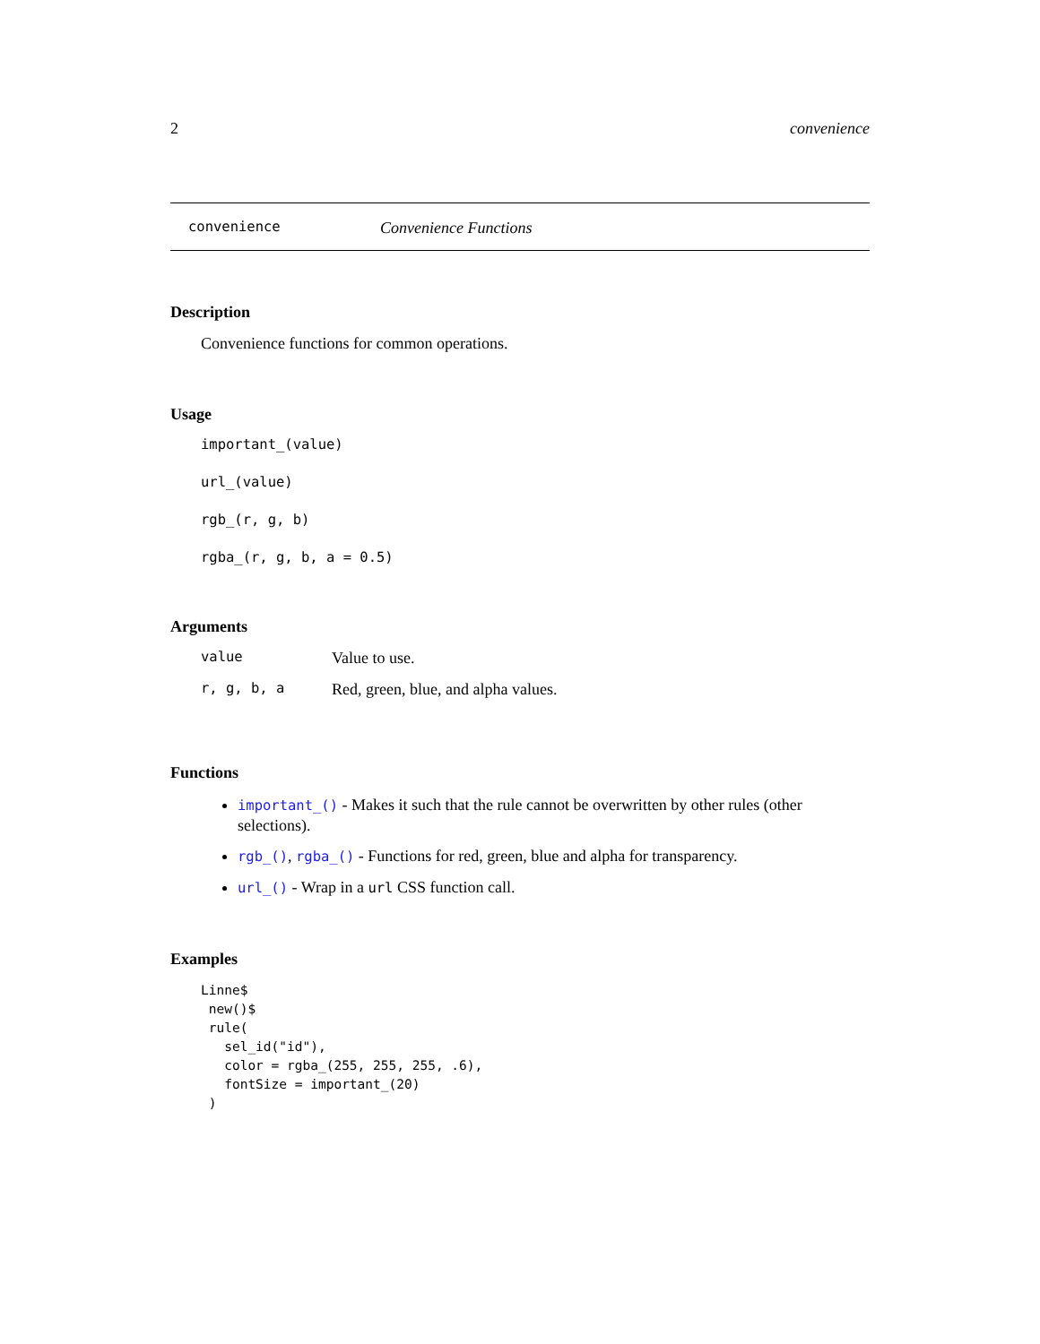2 convenience
convenience Convenience Functions
Description
Convenience functions for common operations.
Usage
important_(value)
url_(value)
rgb_(r, g, b)
rgba_(r, g, b, a = 0.5)
Arguments
| value | Value to use. |
| r, g, b, a | Red, green, blue, and alpha values. |
Functions
important_() - Makes it such that the rule cannot be overwritten by other rules (other selections).
rgb_(), rgba_() - Functions for red, green, blue and alpha for transparency.
url_() - Wrap in a url CSS function call.
Examples
Linne$
 new()$
 rule(
   sel_id("id"),
   color = rgba_(255, 255, 255, .6),
   fontSize = important_(20)
 )